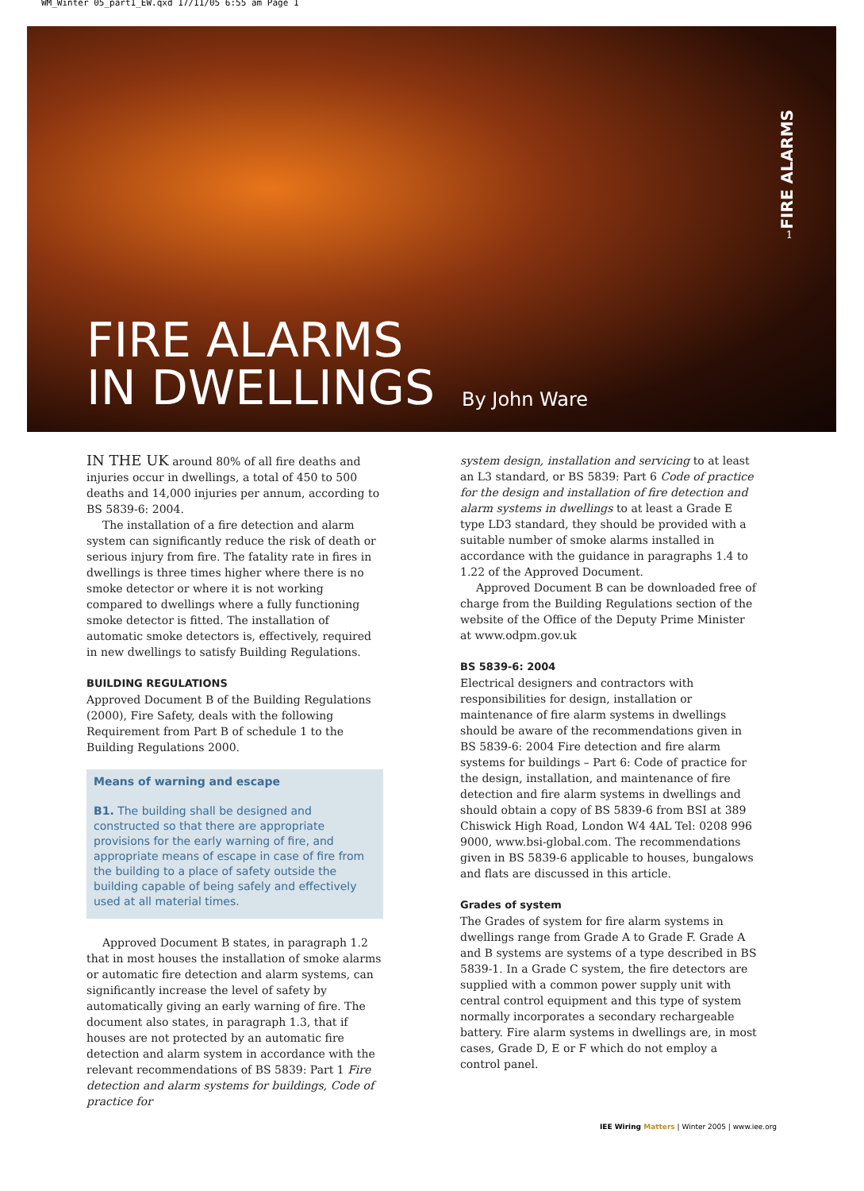WM_Winter 05_part1_EW.qxd 17/11/05 6:55 am Page 1
FIRE ALARMS
IN DWELLINGS
By John Ware
FIRE ALARMS
1
IN THE UK around 80% of all fire deaths and injuries occur in dwellings, a total of 450 to 500 deaths and 14,000 injuries per annum, according to BS 5839-6: 2004.
The installation of a fire detection and alarm system can significantly reduce the risk of death or serious injury from fire. The fatality rate in fires in dwellings is three times higher where there is no smoke detector or where it is not working compared to dwellings where a fully functioning smoke detector is fitted. The installation of automatic smoke detectors is, effectively, required in new dwellings to satisfy Building Regulations.
BUILDING REGULATIONS
Approved Document B of the Building Regulations (2000), Fire Safety, deals with the following Requirement from Part B of schedule 1 to the Building Regulations 2000.
Means of warning and escape
B1. The building shall be designed and constructed so that there are appropriate provisions for the early warning of fire, and appropriate means of escape in case of fire from the building to a place of safety outside the building capable of being safely and effectively used at all material times.
Approved Document B states, in paragraph 1.2 that in most houses the installation of smoke alarms or automatic fire detection and alarm systems, can significantly increase the level of safety by automatically giving an early warning of fire. The document also states, in paragraph 1.3, that if houses are not protected by an automatic fire detection and alarm system in accordance with the relevant recommendations of BS 5839: Part 1 Fire detection and alarm systems for buildings, Code of practice for
system design, installation and servicing to at least an L3 standard, or BS 5839: Part 6 Code of practice for the design and installation of fire detection and alarm systems in dwellings to at least a Grade E type LD3 standard, they should be provided with a suitable number of smoke alarms installed in accordance with the guidance in paragraphs 1.4 to 1.22 of the Approved Document.
Approved Document B can be downloaded free of charge from the Building Regulations section of the website of the Office of the Deputy Prime Minister at www.odpm.gov.uk
BS 5839-6: 2004
Electrical designers and contractors with responsibilities for design, installation or maintenance of fire alarm systems in dwellings should be aware of the recommendations given in BS 5839-6: 2004 Fire detection and fire alarm systems for buildings – Part 6: Code of practice for the design, installation, and maintenance of fire detection and fire alarm systems in dwellings and should obtain a copy of BS 5839-6 from BSI at 389 Chiswick High Road, London W4 4AL Tel: 0208 996 9000, www.bsi-global.com. The recommendations given in BS 5839-6 applicable to houses, bungalows and flats are discussed in this article.
Grades of system
The Grades of system for fire alarm systems in dwellings range from Grade A to Grade F. Grade A and B systems are systems of a type described in BS 5839-1. In a Grade C system, the fire detectors are supplied with a common power supply unit with central control equipment and this type of system normally incorporates a secondary rechargeable battery. Fire alarm systems in dwellings are, in most cases, Grade D, E or F which do not employ a control panel.
IEE Wiring Matters | Winter 2005 | www.iee.org